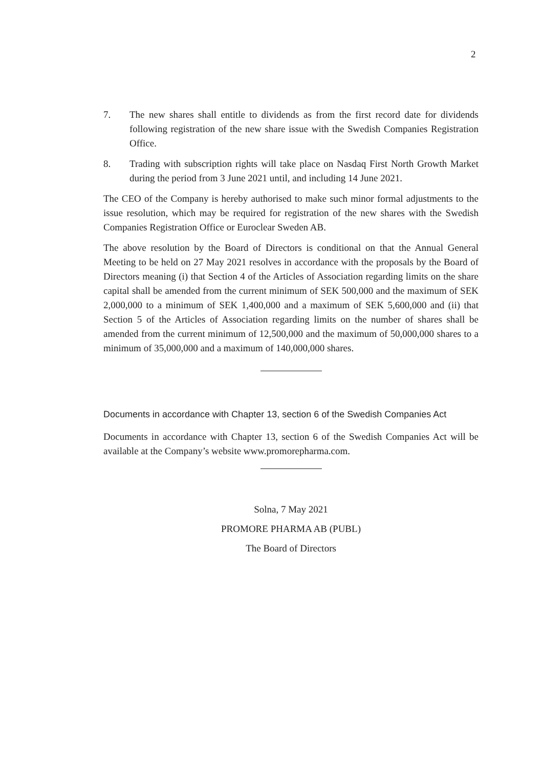2
7. The new shares shall entitle to dividends as from the first record date for dividends following registration of the new share issue with the Swedish Companies Registration Office.
8. Trading with subscription rights will take place on Nasdaq First North Growth Market during the period from 3 June 2021 until, and including 14 June 2021.
The CEO of the Company is hereby authorised to make such minor formal adjustments to the issue resolution, which may be required for registration of the new shares with the Swedish Companies Registration Office or Euroclear Sweden AB.
The above resolution by the Board of Directors is conditional on that the Annual General Meeting to be held on 27 May 2021 resolves in accordance with the proposals by the Board of Directors meaning (i) that Section 4 of the Articles of Association regarding limits on the share capital shall be amended from the current minimum of SEK 500,000 and the maximum of SEK 2,000,000 to a minimum of SEK 1,400,000 and a maximum of SEK 5,600,000 and (ii) that Section 5 of the Articles of Association regarding limits on the number of shares shall be amended from the current minimum of 12,500,000 and the maximum of 50,000,000 shares to a minimum of 35,000,000 and a maximum of 140,000,000 shares.
Documents in accordance with Chapter 13, section 6 of the Swedish Companies Act
Documents in accordance with Chapter 13, section 6 of the Swedish Companies Act will be available at the Company’s website www.promorepharma.com.
Solna, 7 May 2021
PROMORE PHARMA AB (PUBL)
The Board of Directors